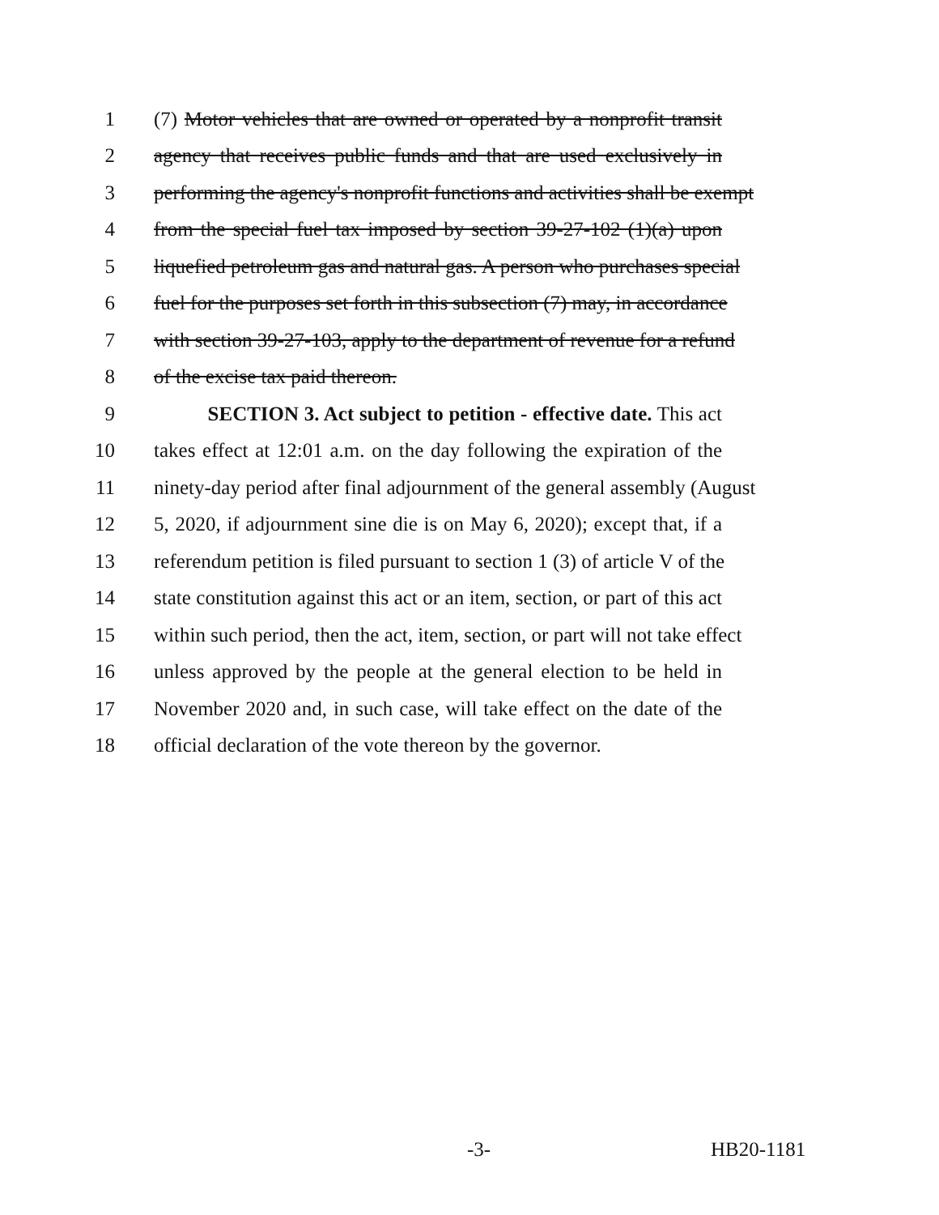1 (7) Motor vehicles that are owned or operated by a nonprofit transit
2 agency that receives public funds and that are used exclusively in
3 performing the agency's nonprofit functions and activities shall be exempt
4 from the special fuel tax imposed by section 39-27-102 (1)(a) upon
5 liquefied petroleum gas and natural gas. A person who purchases special
6 fuel for the purposes set forth in this subsection (7) may, in accordance
7 with section 39-27-103, apply to the department of revenue for a refund
8 of the excise tax paid thereon.
9 SECTION 3. Act subject to petition - effective date. This act
10 takes effect at 12:01 a.m. on the day following the expiration of the
11 ninety-day period after final adjournment of the general assembly (August
12 5, 2020, if adjournment sine die is on May 6, 2020); except that, if a
13 referendum petition is filed pursuant to section 1 (3) of article V of the
14 state constitution against this act or an item, section, or part of this act
15 within such period, then the act, item, section, or part will not take effect
16 unless approved by the people at the general election to be held in
17 November 2020 and, in such case, will take effect on the date of the
18 official declaration of the vote thereon by the governor.
-3- HB20-1181